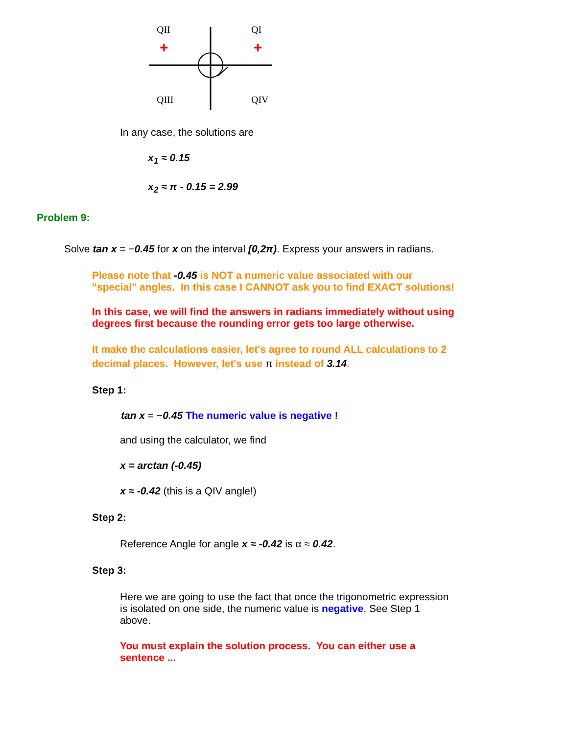QII
QI
+
+
QIII
QIV
In any case, the solutions are
x<sub>1</sub> ≈ 0.15
x<sub>2</sub> ≈ π - 0.15 = 2.99
Problem 9:
Solve tan x = −0.45 for x on the interval [0,2π). Express your answers in radians.
Please note that -0.45 is NOT a numeric value associated with our "special" angles. In this case I CANNOT ask you to find EXACT solutions!
In this case, we will find the answers in radians immediately without using degrees first because the rounding error gets too large otherwise.
It make the calculations easier, let's agree to round ALL calculations to 2 decimal places. However, let's use π instead of 3.14.
Step 1:
tan x = −0.45 The numeric value is negative !
and using the calculator, we find
x = arctan (-0.45)
x ≈ -0.42 (this is a QIV angle!)
Step 2:
Reference Angle for angle x ≈ -0.42 is α ≈ 0.42.
Step 3:
Here we are going to use the fact that once the trigonometric expression is isolated on one side, the numeric value is negative. See Step 1 above.
You must explain the solution process. You can either use a sentence ...